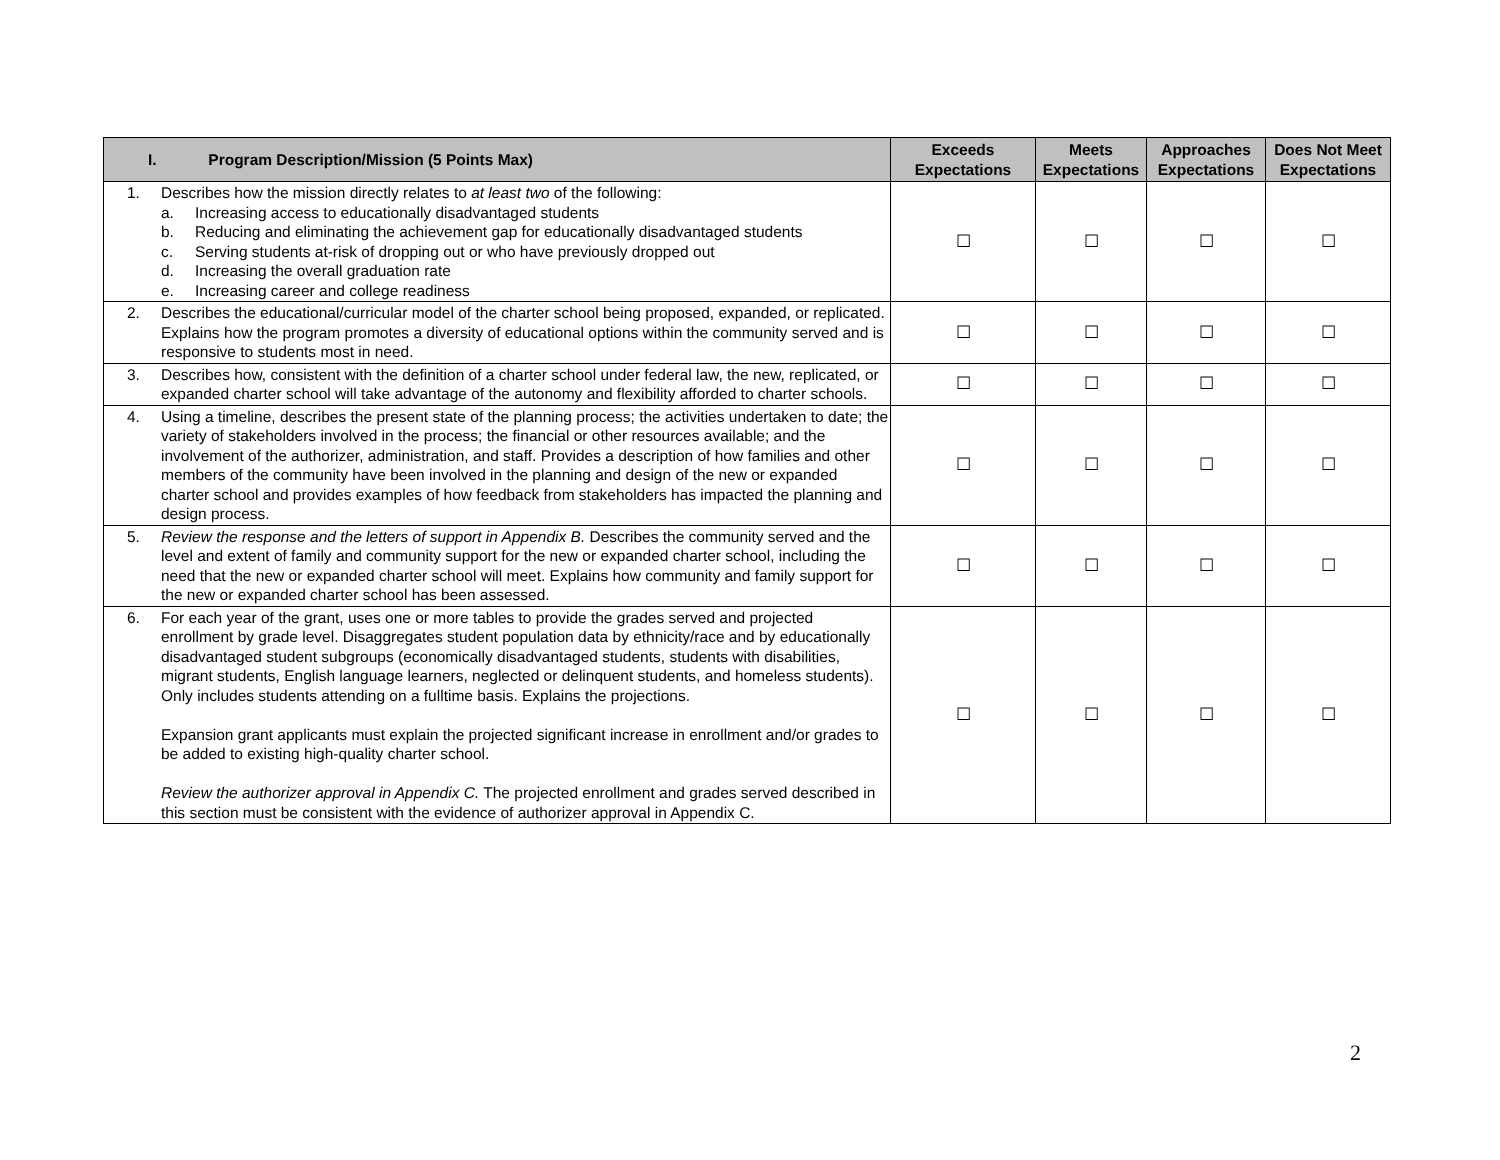| I. Program Description/Mission (5 Points Max) | Exceeds Expectations | Meets Expectations | Approaches Expectations | Does Not Meet Expectations |
| --- | --- | --- | --- | --- |
| 1. Describes how the mission directly relates to at least two of the following: a. Increasing access to educationally disadvantaged students b. Reducing and eliminating the achievement gap for educationally disadvantaged students c. Serving students at-risk of dropping out or who have previously dropped out d. Increasing the overall graduation rate e. Increasing career and college readiness | ☐ | ☐ | ☐ | ☐ |
| 2. Describes the educational/curricular model of the charter school being proposed, expanded, or replicated. Explains how the program promotes a diversity of educational options within the community served and is responsive to students most in need. | ☐ | ☐ | ☐ | ☐ |
| 3. Describes how, consistent with the definition of a charter school under federal law, the new, replicated, or expanded charter school will take advantage of the autonomy and flexibility afforded to charter schools. | ☐ | ☐ | ☐ | ☐ |
| 4. Using a timeline, describes the present state of the planning process; the activities undertaken to date; the variety of stakeholders involved in the process; the financial or other resources available; and the involvement of the authorizer, administration, and staff. Provides a description of how families and other members of the community have been involved in the planning and design of the new or expanded charter school and provides examples of how feedback from stakeholders has impacted the planning and design process. | ☐ | ☐ | ☐ | ☐ |
| 5. Review the response and the letters of support in Appendix B. Describes the community served and the level and extent of family and community support for the new or expanded charter school, including the need that the new or expanded charter school will meet. Explains how community and family support for the new or expanded charter school has been assessed. | ☐ | ☐ | ☐ | ☐ |
| 6. For each year of the grant, uses one or more tables to provide the grades served and projected enrollment by grade level. Disaggregates student population data by ethnicity/race and by educationally disadvantaged student subgroups (economically disadvantaged students, students with disabilities, migrant students, English language learners, neglected or delinquent students, and homeless students). Only includes students attending on a fulltime basis. Explains the projections. Expansion grant applicants must explain the projected significant increase in enrollment and/or grades to be added to existing high-quality charter school. Review the authorizer approval in Appendix C. The projected enrollment and grades served described in this section must be consistent with the evidence of authorizer approval in Appendix C. | ☐ | ☐ | ☐ | ☐ |
2